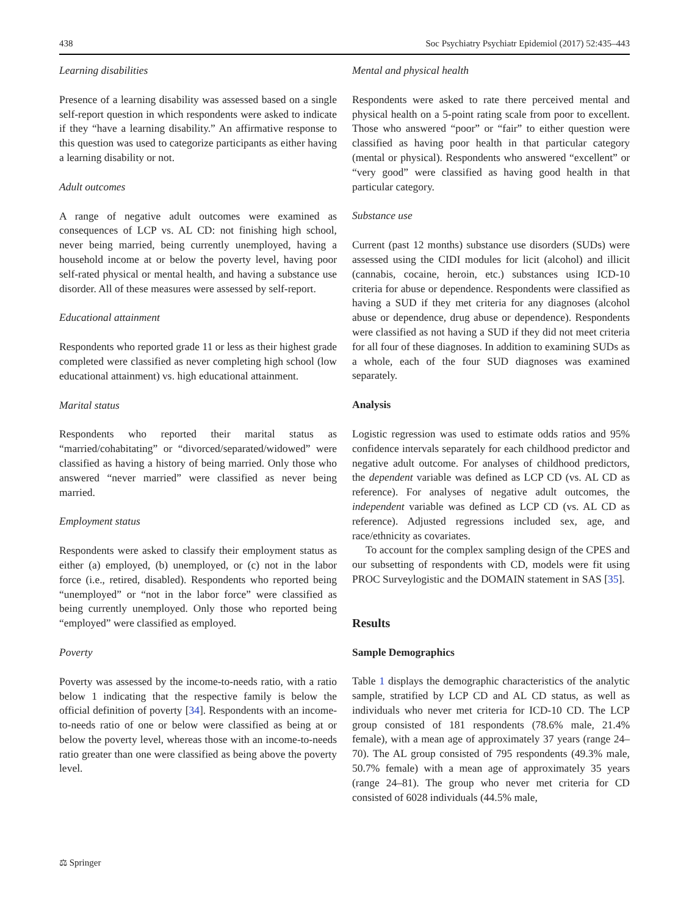438 Soc Psychiatry Psychiatr Epidemiol (2017) 52:435–443
Learning disabilities
Presence of a learning disability was assessed based on a single self-report question in which respondents were asked to indicate if they “have a learning disability.” An affirmative response to this question was used to categorize participants as either having a learning disability or not.
Adult outcomes
A range of negative adult outcomes were examined as consequences of LCP vs. AL CD: not finishing high school, never being married, being currently unemployed, having a household income at or below the poverty level, having poor self-rated physical or mental health, and having a substance use disorder. All of these measures were assessed by self-report.
Educational attainment
Respondents who reported grade 11 or less as their highest grade completed were classified as never completing high school (low educational attainment) vs. high educational attainment.
Marital status
Respondents who reported their marital status as “married/cohabitating” or “divorced/separated/widowed” were classified as having a history of being married. Only those who answered “never married” were classified as never being married.
Employment status
Respondents were asked to classify their employment status as either (a) employed, (b) unemployed, or (c) not in the labor force (i.e., retired, disabled). Respondents who reported being “unemployed” or “not in the labor force” were classified as being currently unemployed. Only those who reported being “employed” were classified as employed.
Poverty
Poverty was assessed by the income-to-needs ratio, with a ratio below 1 indicating that the respective family is below the official definition of poverty [34]. Respondents with an income-to-needs ratio of one or below were classified as being at or below the poverty level, whereas those with an income-to-needs ratio greater than one were classified as being above the poverty level.
Mental and physical health
Respondents were asked to rate there perceived mental and physical health on a 5-point rating scale from poor to excellent. Those who answered “poor” or “fair” to either question were classified as having poor health in that particular category (mental or physical). Respondents who answered “excellent” or “very good” were classified as having good health in that particular category.
Substance use
Current (past 12 months) substance use disorders (SUDs) were assessed using the CIDI modules for licit (alcohol) and illicit (cannabis, cocaine, heroin, etc.) substances using ICD-10 criteria for abuse or dependence. Respondents were classified as having a SUD if they met criteria for any diagnoses (alcohol abuse or dependence, drug abuse or dependence). Respondents were classified as not having a SUD if they did not meet criteria for all four of these diagnoses. In addition to examining SUDs as a whole, each of the four SUD diagnoses was examined separately.
Analysis
Logistic regression was used to estimate odds ratios and 95% confidence intervals separately for each childhood predictor and negative adult outcome. For analyses of childhood predictors, the dependent variable was defined as LCP CD (vs. AL CD as reference). For analyses of negative adult outcomes, the independent variable was defined as LCP CD (vs. AL CD as reference). Adjusted regressions included sex, age, and race/ethnicity as covariates.
To account for the complex sampling design of the CPES and our subsetting of respondents with CD, models were fit using PROC Surveylogistic and the DOMAIN statement in SAS [35].
Results
Sample Demographics
Table 1 displays the demographic characteristics of the analytic sample, stratified by LCP CD and AL CD status, as well as individuals who never met criteria for ICD-10 CD. The LCP group consisted of 181 respondents (78.6% male, 21.4% female), with a mean age of approximately 37 years (range 24–70). The AL group consisted of 795 respondents (49.3% male, 50.7% female) with a mean age of approximately 35 years (range 24–81). The group who never met criteria for CD consisted of 6028 individuals (44.5% male,
⚖ Springer